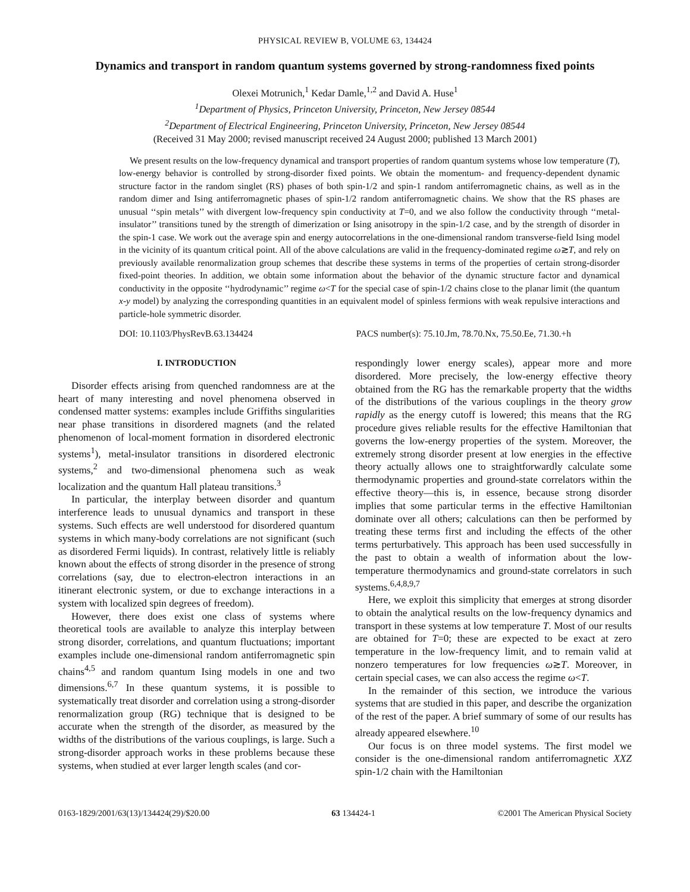PHYSICAL REVIEW B, VOLUME 63, 134424
Dynamics and transport in random quantum systems governed by strong-randomness fixed points
Olexei Motrunich,<sup>1</sup> Kedar Damle,<sup>1,2</sup> and David A. Huse<sup>1</sup>
<sup>1</sup> Department of Physics, Princeton University, Princeton, New Jersey 08544
<sup>2</sup> Department of Electrical Engineering, Princeton University, Princeton, New Jersey 08544
(Received 31 May 2000; revised manuscript received 24 August 2000; published 13 March 2001)
We present results on the low-frequency dynamical and transport properties of random quantum systems whose low temperature (T), low-energy behavior is controlled by strong-disorder fixed points. We obtain the momentum- and frequency-dependent dynamic structure factor in the random singlet (RS) phases of both spin-1/2 and spin-1 random antiferromagnetic chains, as well as in the random dimer and Ising antiferromagnetic phases of spin-1/2 random antiferromagnetic chains. We show that the RS phases are unusual ‘‘spin metals’’ with divergent low-frequency spin conductivity at T=0, and we also follow the conductivity through ‘‘metal-insulator’’ transitions tuned by the strength of dimerization or Ising anisotropy in the spin-1/2 case, and by the strength of disorder in the spin-1 case. We work out the average spin and energy autocorrelations in the one-dimensional random transverse-field Ising model in the vicinity of its quantum critical point. All of the above calculations are valid in the frequency-dominated regime ω≳T, and rely on previously available renormalization group schemes that describe these systems in terms of the properties of certain strong-disorder fixed-point theories. In addition, we obtain some information about the behavior of the dynamic structure factor and dynamical conductivity in the opposite ‘‘hydrodynamic’’ regime ω<T for the special case of spin-1/2 chains close to the planar limit (the quantum x-y model) by analyzing the corresponding quantities in an equivalent model of spinless fermions with weak repulsive interactions and particle-hole symmetric disorder.
DOI: 10.1103/PhysRevB.63.134424 PACS number(s): 75.10.Jm, 78.70.Nx, 75.50.Ee, 71.30.+h
I. INTRODUCTION
Disorder effects arising from quenched randomness are at the heart of many interesting and novel phenomena observed in condensed matter systems: examples include Griffiths singularities near phase transitions in disordered magnets (and the related phenomenon of local-moment formation in disordered electronic systems<sup>1</sup>), metal-insulator transitions in disordered electronic systems,<sup>2</sup> and two-dimensional phenomena such as weak localization and the quantum Hall plateau transitions.<sup>3</sup>
In particular, the interplay between disorder and quantum interference leads to unusual dynamics and transport in these systems. Such effects are well understood for disordered quantum systems in which many-body correlations are not significant (such as disordered Fermi liquids). In contrast, relatively little is reliably known about the effects of strong disorder in the presence of strong correlations (say, due to electron-electron interactions in an itinerant electronic system, or due to exchange interactions in a system with localized spin degrees of freedom).
However, there does exist one class of systems where theoretical tools are available to analyze this interplay between strong disorder, correlations, and quantum fluctuations; important examples include one-dimensional random antiferromagnetic spin chains<sup>4,5</sup> and random quantum Ising models in one and two dimensions.<sup>6,7</sup> In these quantum systems, it is possible to systematically treat disorder and correlation using a strong-disorder renormalization group (RG) technique that is designed to be accurate when the strength of the disorder, as measured by the widths of the distributions of the various couplings, is large. Such a strong-disorder approach works in these problems because these systems, when studied at ever larger length scales (and cor-
respondingly lower energy scales), appear more and more disordered. More precisely, the low-energy effective theory obtained from the RG has the remarkable property that the widths of the distributions of the various couplings in the theory grow rapidly as the energy cutoff is lowered; this means that the RG procedure gives reliable results for the effective Hamiltonian that governs the low-energy properties of the system. Moreover, the extremely strong disorder present at low energies in the effective theory actually allows one to straightforwardly calculate some thermodynamic properties and ground-state correlators within the effective theory—this is, in essence, because strong disorder implies that some particular terms in the effective Hamiltonian dominate over all others; calculations can then be performed by treating these terms first and including the effects of the other terms perturbatively. This approach has been used successfully in the past to obtain a wealth of information about the low-temperature thermodynamics and ground-state correlators in such systems.<sup>6,4,8,9,7</sup>
Here, we exploit this simplicity that emerges at strong disorder to obtain the analytical results on the low-frequency dynamics and transport in these systems at low temperature T. Most of our results are obtained for T=0; these are expected to be exact at zero temperature in the low-frequency limit, and to remain valid at nonzero temperatures for low frequencies ω≳T. Moreover, in certain special cases, we can also access the regime ω<T.
In the remainder of this section, we introduce the various systems that are studied in this paper, and describe the organization of the rest of the paper. A brief summary of some of our results has already appeared elsewhere.<sup>10</sup>
Our focus is on three model systems. The first model we consider is the one-dimensional random antiferromagnetic XXZ spin-1/2 chain with the Hamiltonian
0163-1829/2001/63(13)/134424(29)/$20.00 63 134424-1 ©2001 The American Physical Society